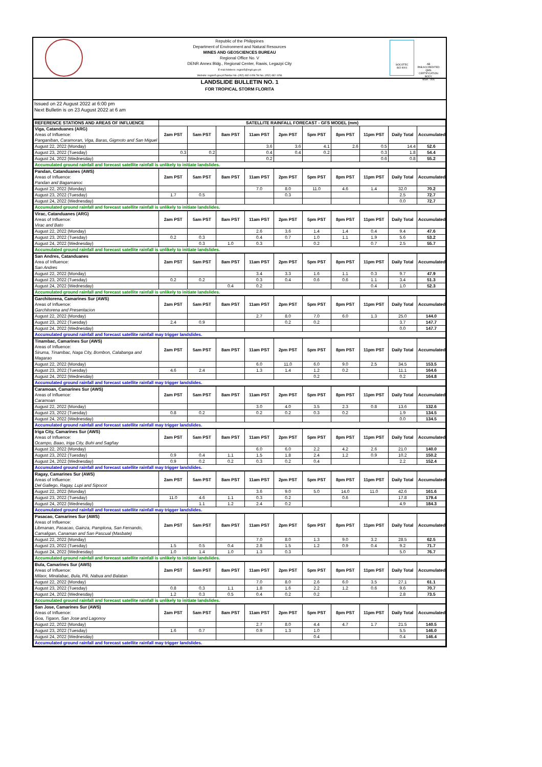Republic of the Philippines
Department of Environment and Natural Resources
MINES AND GEOSCIENCES BUREAU
Regional Office No. V
DENR Annex Bldg., Regional Center, Rawis, Legazpi City
E-mail Address: region5@mgb.gov.ph
Website: region5.gov.phTelefax No. (052) 482-1056 Tel No. (052) 482-1156
SOCOTEC
ISO 9001
AB
PAB ACCREDITED QMS CERTIFICATION BODY
MSA - 006
LANDSLIDE BULLETIN NO. 1
FOR TROPICAL STORM FLORITA
Issued on 22 August 2022 at 6:00 pm
Next Bulletin is on 23 August 2022 at 6 am
| REFERENCE STATIONS AND AREAS OF INFLUENCE | SATELLITE RAINFALL FORECAST - GFS MODEL (mm) | | | | | | | | | |
| --- | --- | --- | --- | --- | --- | --- | --- | --- | --- | --- |
| Viga, Catanduanes (ARG) Areas of Influence: Panganiban, Caramoran, Viga, Baras, Gigmoto and San Miguel | 2am PST | 5am PST | 8am PST | 11am PST | 2pm PST | 5pm PST | 8pm PST | 11pm PST | Daily Total | Accumulated |
| August 22, 2022 (Monday) | | | | 3.6 | 3.6 | 4.1 | 2.6 | 0.5 | 14.4 | 52.6 |
| August 23, 2022 (Tuesday) | 0.3 | 0.2 | | 0.4 | 0.4 | 0.2 | | 0.3 | 1.8 | 54.4 |
| August 24, 2022 (Wednesday) | | | | 0.2 | | | | 0.6 | 0.8 | 55.2 |
| Accumulated ground rainfall and forecast satellite rainfall is unlikely to initiate landslides. | | | | | | | | | | |
| Pandan, Catanduanes (AWS) Areas of Influence: Pandan and Bagamanoc | 2am PST | 5am PST | 8am PST | 11am PST | 2pm PST | 5pm PST | 8pm PST | 11pm PST | Daily Total | Accumulated |
| August 22, 2022 (Monday) | | | | 7.0 | 8.0 | 11.0 | 4.6 | 1.4 | 32.0 | 70.2 |
| August 23, 2022 (Tuesday) | 1.7 | 0.5 | | | 0.3 | | | | 2.5 | 72.7 |
| August 24, 2022 (Wednesday) | | | | | | | | | 0.0 | 72.7 |
| Accumulated ground rainfall and forecast satellite rainfall is unlikely to initiate landslides. | | | | | | | | | | |
| Virac, Catanduanes (ARG) Areas of Influence: Virac and Bato | 2am PST | 5am PST | 8am PST | 11am PST | 2pm PST | 5pm PST | 8pm PST | 11pm PST | Daily Total | Accumulated |
| August 22, 2022 (Monday) | | | | 2.6 | 3.6 | 1.4 | 1.4 | 0.4 | 9.4 | 47.6 |
| August 23, 2022 (Tuesday) | 0.2 | 0.3 | | 0.4 | 0.7 | 1.0 | 1.1 | 1.9 | 5.6 | 53.2 |
| August 24, 2022 (Wednesday) | | 0.3 | 1.0 | 0.3 | | 0.2 | | 0.7 | 2.5 | 55.7 |
| Accumulated ground rainfall and forecast satellite rainfall is unlikely to initiate landslides. | | | | | | | | | | |
| San Andres, Catanduanes Area of Influence: San Andres | 2am PST | 5am PST | 8am PST | 11am PST | 2pm PST | 5pm PST | 8pm PST | 11pm PST | Daily Total | Accumulated |
| August 22, 2022 (Monday) | | | | 3.4 | 3.3 | 1.6 | 1.1 | 0.3 | 9.7 | 47.9 |
| August 23, 2022 (Tuesday) | 0.2 | 0.2 | | 0.3 | 0.4 | 0.6 | 0.6 | 1.1 | 3.4 | 51.3 |
| August 24, 2022 (Wednesday) | | | 0.4 | 0.2 | | | | 0.4 | 1.0 | 52.3 |
| Accumulated ground rainfall and forecast satellite rainfall is unlikely to initiate landslides. | | | | | | | | | | |
| Garchitorena, Camarines Sur (AWS) Areas of Influence: Garchitorena and Presentacion | 2am PST | 5am PST | 8am PST | 11am PST | 2pm PST | 5pm PST | 8pm PST | 11pm PST | Daily Total | Accumulated |
| August 22, 2022 (Monday) | | | | 2.7 | 8.0 | 7.0 | 6.0 | 1.3 | 25.0 | 144.0 |
| August 23, 2022 (Tuesday) | 2.4 | 0.9 | | | 0.2 | 0.2 | | | 3.7 | 147.7 |
| August 24, 2022 (Wednesday) | | | | | | | | | 0.0 | 147.7 |
| Accumulated ground rainfall and forecast satellite rainfall may trigger landslides. | | | | | | | | | | |
| Tinambac, Camarines Sur (AWS) Areas of Influence: Siruma, Tinambac, Naga City, Bombon, Calabanga and Magarao | 2am PST | 5am PST | 8am PST | 11am PST | 2pm PST | 5pm PST | 8pm PST | 11pm PST | Daily Total | Accumulated |
| August 22, 2022 (Monday) | | | | 6.0 | 11.0 | 6.0 | 9.0 | 2.5 | 34.5 | 153.5 |
| August 23, 2022 (Tuesday) | 4.6 | 2.4 | | 1.3 | 1.4 | 1.2 | 0.2 | | 11.1 | 164.6 |
| August 24, 2022 (Wednesday) | | | | | | 0.2 | | | 0.2 | 164.8 |
| Accumulated ground rainfall and forecast satellite rainfall may trigger landslides. | | | | | | | | | | |
| Caramoan, Camarines Sur (AWS) Areas of Influence: Caramoan | 2am PST | 5am PST | 8am PST | 11am PST | 2pm PST | 5pm PST | 8pm PST | 11pm PST | Daily Total | Accumulated |
| August 22, 2022 (Monday) | | | | 3.0 | 4.0 | 3.5 | 2.3 | 0.8 | 13.6 | 132.6 |
| August 23, 2022 (Tuesday) | 0.8 | 0.2 | | 0.2 | 0.2 | 0.3 | 0.2 | | 1.9 | 134.5 |
| August 24, 2022 (Wednesday) | | | | | | | | | 0.0 | 134.5 |
| Accumulated ground rainfall and forecast satellite rainfall may trigger landslides. | | | | | | | | | | |
| Iriga City, Camarines Sur (AWS) Areas of Influence: Ocampo, Baao, Iriga City, Buhi and Sagñay | 2am PST | 5am PST | 8am PST | 11am PST | 2pm PST | 5pm PST | 8pm PST | 11pm PST | Daily Total | Accumulated |
| August 22, 2022 (Monday) | | | | 6.0 | 6.0 | 2.2 | 4.2 | 2.6 | 21.0 | 140.0 |
| August 23, 2022 (Tuesday) | 0.9 | 0.4 | 1.1 | 1.5 | 1.8 | 2.4 | 1.2 | 0.9 | 10.2 | 150.2 |
| August 24, 2022 (Wednesday) | 0.9 | 0.2 | 0.2 | 0.3 | 0.2 | 0.4 | | | 2.2 | 152.4 |
| Accumulated ground rainfall and forecast satellite rainfall may trigger landslides. | | | | | | | | | | |
| Ragay, Camarines Sur (AWS) Areas of Influence: Del Gallego, Ragay, Lupi and Sipocot | 2am PST | 5am PST | 8am PST | 11am PST | 2pm PST | 5pm PST | 8pm PST | 11pm PST | Daily Total | Accumulated |
| August 22, 2022 (Monday) | | | | 3.6 | 9.0 | 5.0 | 14.0 | 11.0 | 42.6 | 161.6 |
| August 23, 2022 (Tuesday) | 11.0 | 4.6 | 1.1 | 0.3 | 0.2 | | 0.6 | | 17.8 | 179.4 |
| August 24, 2022 (Wednesday) | | 1.1 | 1.2 | 2.4 | 0.2 | | | | 4.9 | 184.3 |
| Accumulated ground rainfall and forecast satellite rainfall may trigger landslides. | | | | | | | | | | |
| Pasacao, Camarines Sur (AWS) Areas of Influence: Libmanan, Pasacao, Gainza, Pamplona, San Fernando, Camaligan, Canaman and San Pascual (Masbate) | 2am PST | 5am PST | 8am PST | 11am PST | 2pm PST | 5pm PST | 8pm PST | 11pm PST | Daily Total | Accumulated |
| August 22, 2022 (Monday) | | | | 7.0 | 8.0 | 1.3 | 9.0 | 3.2 | 28.5 | 62.5 |
| August 23, 2022 (Tuesday) | 1.5 | 0.5 | 0.4 | 2.8 | 1.5 | 1.2 | 0.9 | 0.4 | 9.2 | 71.7 |
| August 24, 2022 (Wednesday) | 1.0 | 1.4 | 1.0 | 1.3 | 0.3 | | | | 5.0 | 76.7 |
| Accumulated ground rainfall and forecast satellite rainfall is unlikely to initiate landslides. | | | | | | | | | | |
| Bula, Camarines Sur (AWS) Areas of Influence: Milaor, Minalabac, Bula, Pili, Nabua and Balatan | 2am PST | 5am PST | 8am PST | 11am PST | 2pm PST | 5pm PST | 8pm PST | 11pm PST | Daily Total | Accumulated |
| August 22, 2022 (Monday) | | | | 7.0 | 8.0 | 2.6 | 6.0 | 3.5 | 27.1 | 61.1 |
| August 23, 2022 (Tuesday) | 0.8 | 0.3 | 1.1 | 1.8 | 1.6 | 2.2 | 1.2 | 0.6 | 9.6 | 70.7 |
| August 24, 2022 (Wednesday) | 1.2 | 0.3 | 0.5 | 0.4 | 0.2 | 0.2 | | | 2.8 | 73.5 |
| Accumulated ground rainfall and forecast satellite rainfall is unlikely to initiate landslides. | | | | | | | | | | |
| San Jose, Camarines Sur (AWS) Areas of Influence: Goa, Tigaon, San Jose and Lagonoy | 2am PST | 5am PST | 8am PST | 11am PST | 2pm PST | 5pm PST | 8pm PST | 11pm PST | Daily Total | Accumulated |
| August 22, 2022 (Monday) | | | | 2.7 | 8.0 | 4.4 | 4.7 | 1.7 | 21.5 | 140.5 |
| August 23, 2022 (Tuesday) | 1.6 | 0.7 | | 0.9 | 1.3 | 1.0 | | | 5.5 | 146.0 |
| August 24, 2022 (Wednesday) | | | | | | 0.4 | | | 0.4 | 146.4 |
| Accumulated ground rainfall and forecast satellite rainfall may trigger landslides. | | | | | | | | | | |